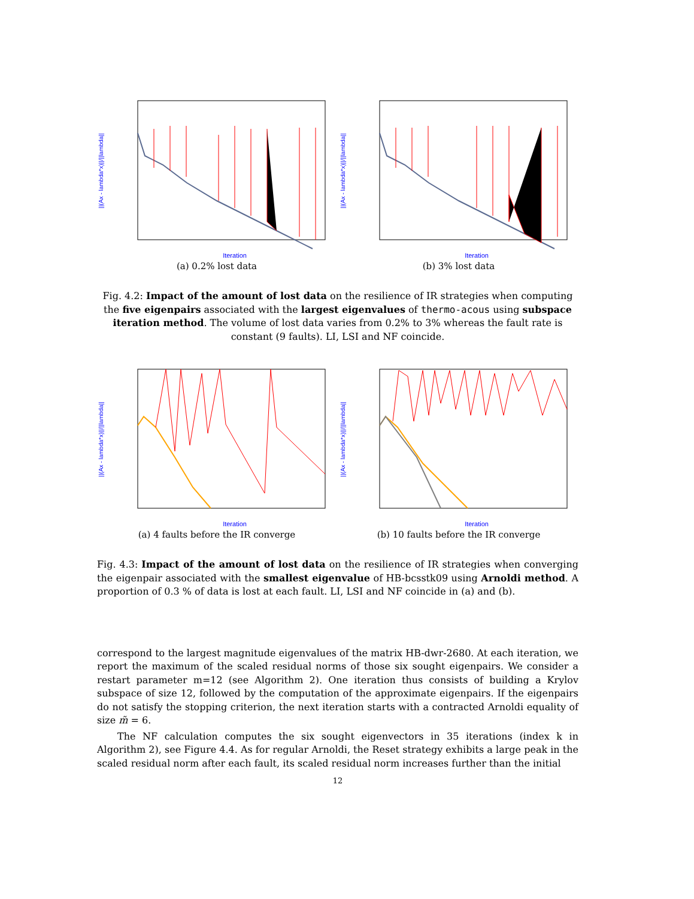||(Ax - lambda*x)||/||lambda||
Iteration
(a) 0.2% lost data
||(Ax - lambda*x)||/||lambda||
Iteration
(b) 3% lost data
Fig. 4.2: Impact of the amount of lost data on the resilience of IR strategies when computing the five eigenpairs associated with the largest eigenvalues of thermo-acous using subspace iteration method. The volume of lost data varies from 0.2% to 3% whereas the fault rate is constant (9 faults). LI, LSI and NF coincide.
||(Ax - lambda*x)||/||lambda||
Iteration
(a) 4 faults before the IR converge
||(Ax - lambda*x)||/||lambda||
Iteration
(b) 10 faults before the IR converge
Fig. 4.3: Impact of the amount of lost data on the resilience of IR strategies when converging the eigenpair associated with the smallest eigenvalue of HB-bcsstk09 using Arnoldi method. A proportion of 0.3 % of data is lost at each fault. LI, LSI and NF coincide in (a) and (b).
correspond to the largest magnitude eigenvalues of the matrix HB-dwr-2680. At each iteration, we report the maximum of the scaled residual norms of those six sought eigenpairs. We consider a restart parameter m=12 (see Algorithm 2). One iteration thus consists of building a Krylov subspace of size 12, followed by the computation of the approximate eigenpairs. If the eigenpairs do not satisfy the stopping criterion, the next iteration starts with a contracted Arnoldi equality of size m̃ = 6.
The NF calculation computes the six sought eigenvectors in 35 iterations (index k in Algorithm 2), see Figure 4.4. As for regular Arnoldi, the Reset strategy exhibits a large peak in the scaled residual norm after each fault, its scaled residual norm increases further than the initial
12